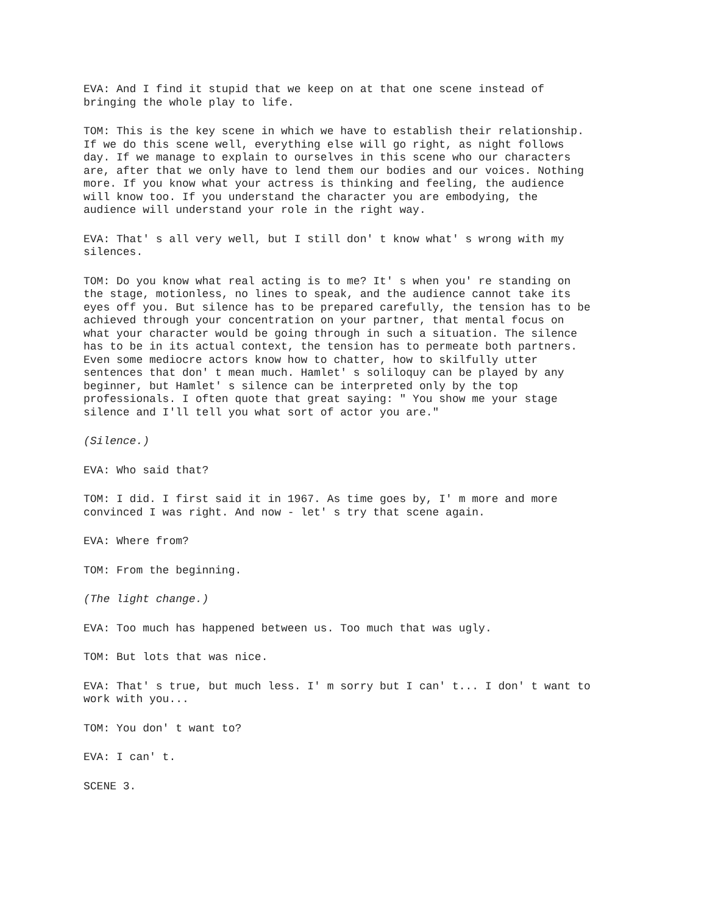EVA: And I find it stupid that we keep on at that one scene instead of bringing the whole play to life.
TOM: This is the key scene in which we have to establish their relationship. If we do this scene well, everything else will go right, as night follows day. If we manage to explain to ourselves in this scene who our characters are, after that we only have to lend them our bodies and our voices. Nothing more. If you know what your actress is thinking and feeling, the audience will know too. If you understand the character you are embodying, the audience will understand your role in the right way.
EVA: That' s all very well, but I still don' t know what' s wrong with my silences.
TOM: Do you know what real acting is to me? It' s when you' re standing on the stage, motionless, no lines to speak, and the audience cannot take its eyes off you. But silence has to be prepared carefully, the tension has to be achieved through your concentration on your partner, that mental focus on what your character would be going through in such a situation. The silence has to be in its actual context, the tension has to permeate both partners. Even some mediocre actors know how to chatter, how to skilfully utter sentences that don' t mean much. Hamlet' s soliloquy can be played by any beginner, but Hamlet' s silence can be interpreted only by the top professionals. I often quote that great saying: " You show me your stage silence and I'll tell you what sort of actor you are."
(Silence.)
EVA: Who said that?
TOM: I did. I first said it in 1967. As time goes by, I' m more and more convinced I was right. And now - let' s try that scene again.
EVA: Where from?
TOM: From the beginning.
(The light change.)
EVA: Too much has happened between us. Too much that was ugly.
TOM: But lots that was nice.
EVA: That' s true, but much less. I' m sorry but I can' t... I don' t want to work with you...
TOM: You don' t want to?
EVA: I can' t.
SCENE 3.